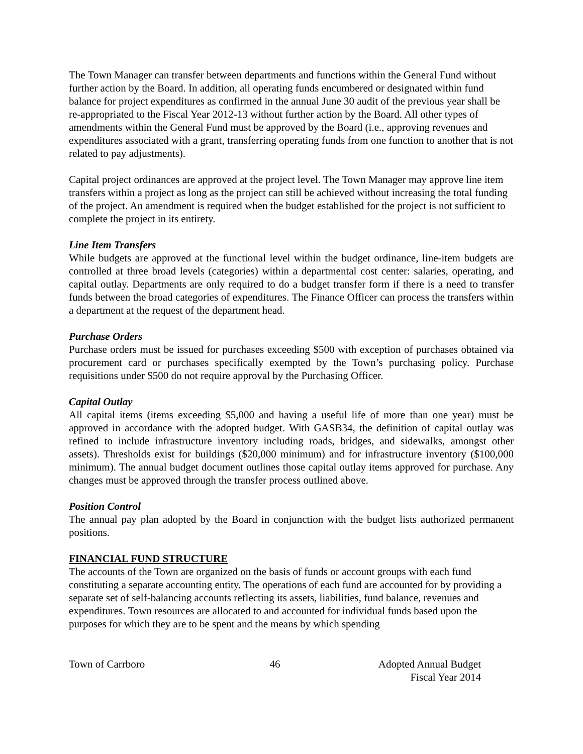The Town Manager can transfer between departments and functions within the General Fund without further action by the Board. In addition, all operating funds encumbered or designated within fund balance for project expenditures as confirmed in the annual June 30 audit of the previous year shall be re-appropriated to the Fiscal Year 2012-13 without further action by the Board. All other types of amendments within the General Fund must be approved by the Board (i.e., approving revenues and expenditures associated with a grant, transferring operating funds from one function to another that is not related to pay adjustments).
Capital project ordinances are approved at the project level. The Town Manager may approve line item transfers within a project as long as the project can still be achieved without increasing the total funding of the project. An amendment is required when the budget established for the project is not sufficient to complete the project in its entirety.
Line Item Transfers
While budgets are approved at the functional level within the budget ordinance, line-item budgets are controlled at three broad levels (categories) within a departmental cost center: salaries, operating, and capital outlay. Departments are only required to do a budget transfer form if there is a need to transfer funds between the broad categories of expenditures. The Finance Officer can process the transfers within a department at the request of the department head.
Purchase Orders
Purchase orders must be issued for purchases exceeding $500 with exception of purchases obtained via procurement card or purchases specifically exempted by the Town’s purchasing policy. Purchase requisitions under $500 do not require approval by the Purchasing Officer.
Capital Outlay
All capital items (items exceeding $5,000 and having a useful life of more than one year) must be approved in accordance with the adopted budget. With GASB34, the definition of capital outlay was refined to include infrastructure inventory including roads, bridges, and sidewalks, amongst other assets). Thresholds exist for buildings ($20,000 minimum) and for infrastructure inventory ($100,000 minimum). The annual budget document outlines those capital outlay items approved for purchase. Any changes must be approved through the transfer process outlined above.
Position Control
The annual pay plan adopted by the Board in conjunction with the budget lists authorized permanent positions.
FINANCIAL FUND STRUCTURE
The accounts of the Town are organized on the basis of funds or account groups with each fund constituting a separate accounting entity. The operations of each fund are accounted for by providing a separate set of self-balancing accounts reflecting its assets, liabilities, fund balance, revenues and expenditures. Town resources are allocated to and accounted for individual funds based upon the purposes for which they are to be spent and the means by which spending
Town of Carrboro 46 Adopted Annual Budget
Fiscal Year 2014